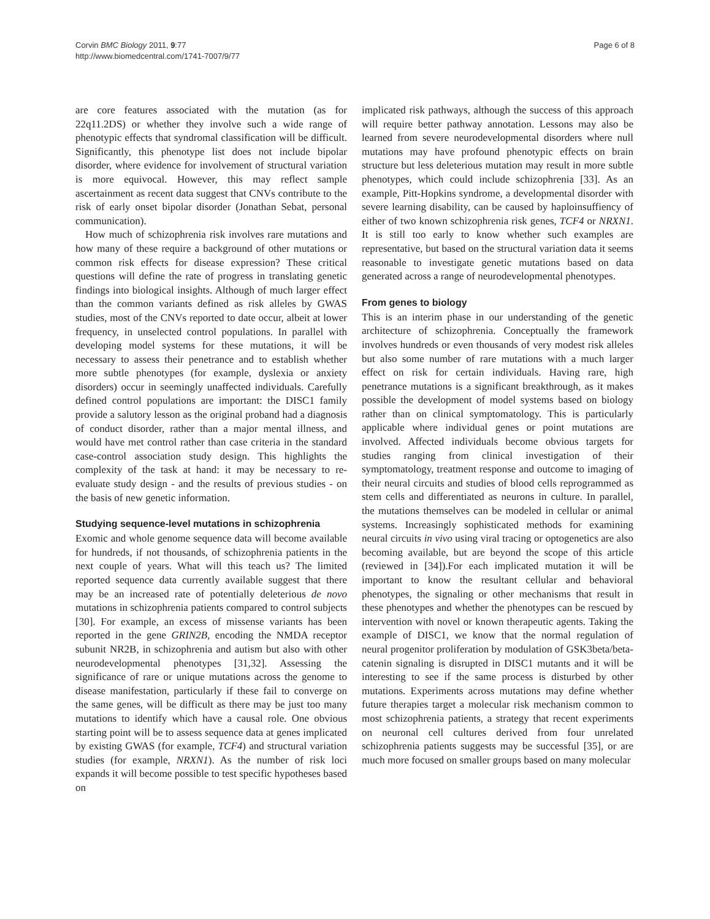Corvin BMC Biology 2011, 9:77
http://www.biomedcentral.com/1741-7007/9/77
Page 6 of 8
are core features associated with the mutation (as for 22q11.2DS) or whether they involve such a wide range of phenotypic effects that syndromal classification will be difficult. Significantly, this phenotype list does not include bipolar disorder, where evidence for involvement of structural variation is more equivocal. However, this may reflect sample ascertainment as recent data suggest that CNVs contribute to the risk of early onset bipolar disorder (Jonathan Sebat, personal communication).
How much of schizophrenia risk involves rare mutations and how many of these require a background of other mutations or common risk effects for disease expression? These critical questions will define the rate of progress in translating genetic findings into biological insights. Although of much larger effect than the common variants defined as risk alleles by GWAS studies, most of the CNVs reported to date occur, albeit at lower frequency, in unselected control populations. In parallel with developing model systems for these mutations, it will be necessary to assess their penetrance and to establish whether more subtle phenotypes (for example, dyslexia or anxiety disorders) occur in seemingly unaffected individuals. Carefully defined control populations are important: the DISC1 family provide a salutory lesson as the original proband had a diagnosis of conduct disorder, rather than a major mental illness, and would have met control rather than case criteria in the standard case-control association study design. This highlights the complexity of the task at hand: it may be necessary to re-evaluate study design - and the results of previous studies - on the basis of new genetic information.
Studying sequence-level mutations in schizophrenia
Exomic and whole genome sequence data will become available for hundreds, if not thousands, of schizophrenia patients in the next couple of years. What will this teach us? The limited reported sequence data currently available suggest that there may be an increased rate of potentially deleterious de novo mutations in schizophrenia patients compared to control subjects [30]. For example, an excess of missense variants has been reported in the gene GRIN2B, encoding the NMDA receptor subunit NR2B, in schizophrenia and autism but also with other neurodevelopmental phenotypes [31,32]. Assessing the significance of rare or unique mutations across the genome to disease manifestation, particularly if these fail to converge on the same genes, will be difficult as there may be just too many mutations to identify which have a causal role. One obvious starting point will be to assess sequence data at genes implicated by existing GWAS (for example, TCF4) and structural variation studies (for example, NRXN1). As the number of risk loci expands it will become possible to test specific hypotheses based on
implicated risk pathways, although the success of this approach will require better pathway annotation. Lessons may also be learned from severe neurodevelopmental disorders where null mutations may have profound phenotypic effects on brain structure but less deleterious mutation may result in more subtle phenotypes, which could include schizophrenia [33]. As an example, Pitt-Hopkins syndrome, a developmental disorder with severe learning disability, can be caused by haploinsuffiency of either of two known schizophrenia risk genes, TCF4 or NRXN1. It is still too early to know whether such examples are representative, but based on the structural variation data it seems reasonable to investigate genetic mutations based on data generated across a range of neurodevelopmental phenotypes.
From genes to biology
This is an interim phase in our understanding of the genetic architecture of schizophrenia. Conceptually the framework involves hundreds or even thousands of very modest risk alleles but also some number of rare mutations with a much larger effect on risk for certain individuals. Having rare, high penetrance mutations is a significant breakthrough, as it makes possible the development of model systems based on biology rather than on clinical symptomatology. This is particularly applicable where individual genes or point mutations are involved. Affected individuals become obvious targets for studies ranging from clinical investigation of their symptomatology, treatment response and outcome to imaging of their neural circuits and studies of blood cells reprogrammed as stem cells and differentiated as neurons in culture. In parallel, the mutations themselves can be modeled in cellular or animal systems. Increasingly sophisticated methods for examining neural circuits in vivo using viral tracing or optogenetics are also becoming available, but are beyond the scope of this article (reviewed in [34]).For each implicated mutation it will be important to know the resultant cellular and behavioral phenotypes, the signaling or other mechanisms that result in these phenotypes and whether the phenotypes can be rescued by intervention with novel or known therapeutic agents. Taking the example of DISC1, we know that the normal regulation of neural progenitor proliferation by modulation of GSK3beta/beta-catenin signaling is disrupted in DISC1 mutants and it will be interesting to see if the same process is disturbed by other mutations. Experiments across mutations may define whether future therapies target a molecular risk mechanism common to most schizophrenia patients, a strategy that recent experiments on neuronal cell cultures derived from four unrelated schizophrenia patients suggests may be successful [35], or are much more focused on smaller groups based on many molecular